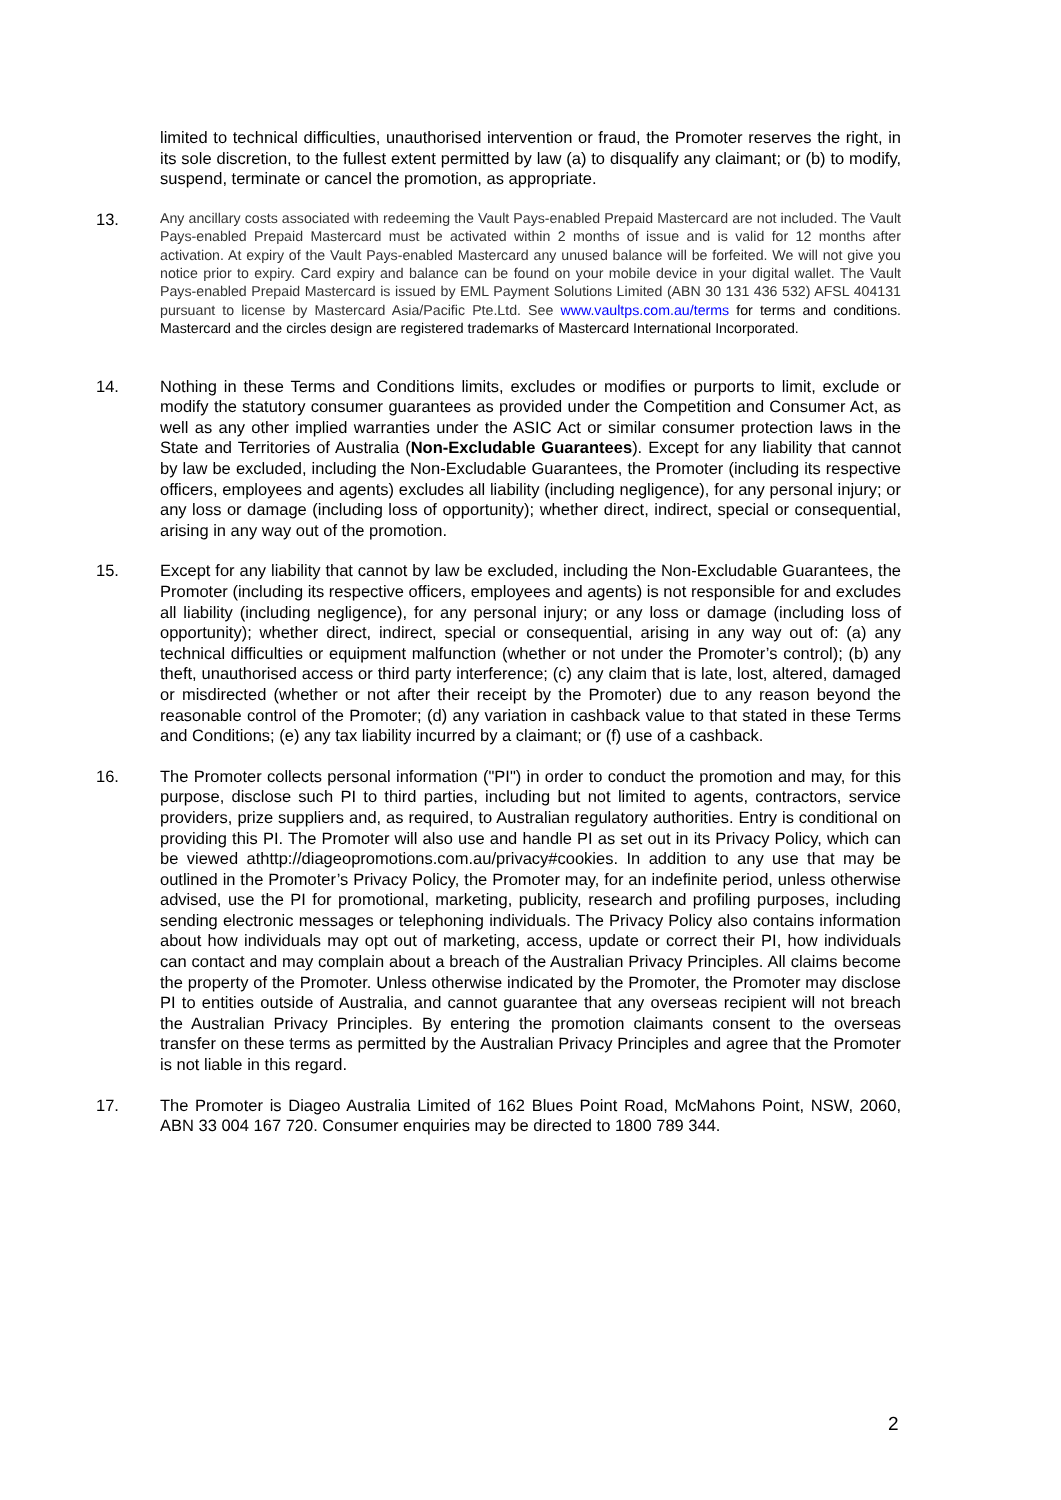limited to technical difficulties, unauthorised intervention or fraud, the Promoter reserves the right, in its sole discretion, to the fullest extent permitted by law (a) to disqualify any claimant; or (b) to modify, suspend, terminate or cancel the promotion, as appropriate.
13.
Any ancillary costs associated with redeeming the Vault Pays-enabled Prepaid Mastercard are not included. The Vault Pays-enabled Prepaid Mastercard must be activated within 2 months of issue and is valid for 12 months after activation. At expiry of the Vault Pays-enabled Mastercard any unused balance will be forfeited. We will not give you notice prior to expiry. Card expiry and balance can be found on your mobile device in your digital wallet. The Vault Pays-enabled Prepaid Mastercard is issued by EML Payment Solutions Limited (ABN 30 131 436 532) AFSL 404131 pursuant to license by Mastercard Asia/Pacific Pte.Ltd. See www.vaultps.com.au/terms for terms and conditions. Mastercard and the circles design are registered trademarks of Mastercard International Incorporated.
14. Nothing in these Terms and Conditions limits, excludes or modifies or purports to limit, exclude or modify the statutory consumer guarantees as provided under the Competition and Consumer Act, as well as any other implied warranties under the ASIC Act or similar consumer protection laws in the State and Territories of Australia (Non-Excludable Guarantees). Except for any liability that cannot by law be excluded, including the Non-Excludable Guarantees, the Promoter (including its respective officers, employees and agents) excludes all liability (including negligence), for any personal injury; or any loss or damage (including loss of opportunity); whether direct, indirect, special or consequential, arising in any way out of the promotion.
15. Except for any liability that cannot by law be excluded, including the Non-Excludable Guarantees, the Promoter (including its respective officers, employees and agents) is not responsible for and excludes all liability (including negligence), for any personal injury; or any loss or damage (including loss of opportunity); whether direct, indirect, special or consequential, arising in any way out of: (a) any technical difficulties or equipment malfunction (whether or not under the Promoter’s control); (b) any theft, unauthorised access or third party interference; (c) any claim that is late, lost, altered, damaged or misdirected (whether or not after their receipt by the Promoter) due to any reason beyond the reasonable control of the Promoter; (d) any variation in cashback value to that stated in these Terms and Conditions; (e) any tax liability incurred by a claimant; or (f) use of a cashback.
16. The Promoter collects personal information ("PI") in order to conduct the promotion and may, for this purpose, disclose such PI to third parties, including but not limited to agents, contractors, service providers, prize suppliers and, as required, to Australian regulatory authorities. Entry is conditional on providing this PI. The Promoter will also use and handle PI as set out in its Privacy Policy, which can be viewed athttp://diageopromotions.com.au/privacy#cookies. In addition to any use that may be outlined in the Promoter’s Privacy Policy, the Promoter may, for an indefinite period, unless otherwise advised, use the PI for promotional, marketing, publicity, research and profiling purposes, including sending electronic messages or telephoning individuals. The Privacy Policy also contains information about how individuals may opt out of marketing, access, update or correct their PI, how individuals can contact and may complain about a breach of the Australian Privacy Principles. All claims become the property of the Promoter. Unless otherwise indicated by the Promoter, the Promoter may disclose PI to entities outside of Australia, and cannot guarantee that any overseas recipient will not breach the Australian Privacy Principles. By entering the promotion claimants consent to the overseas transfer on these terms as permitted by the Australian Privacy Principles and agree that the Promoter is not liable in this regard.
17. The Promoter is Diageo Australia Limited of 162 Blues Point Road, McMahons Point, NSW, 2060, ABN 33 004 167 720. Consumer enquiries may be directed to 1800 789 344.
2